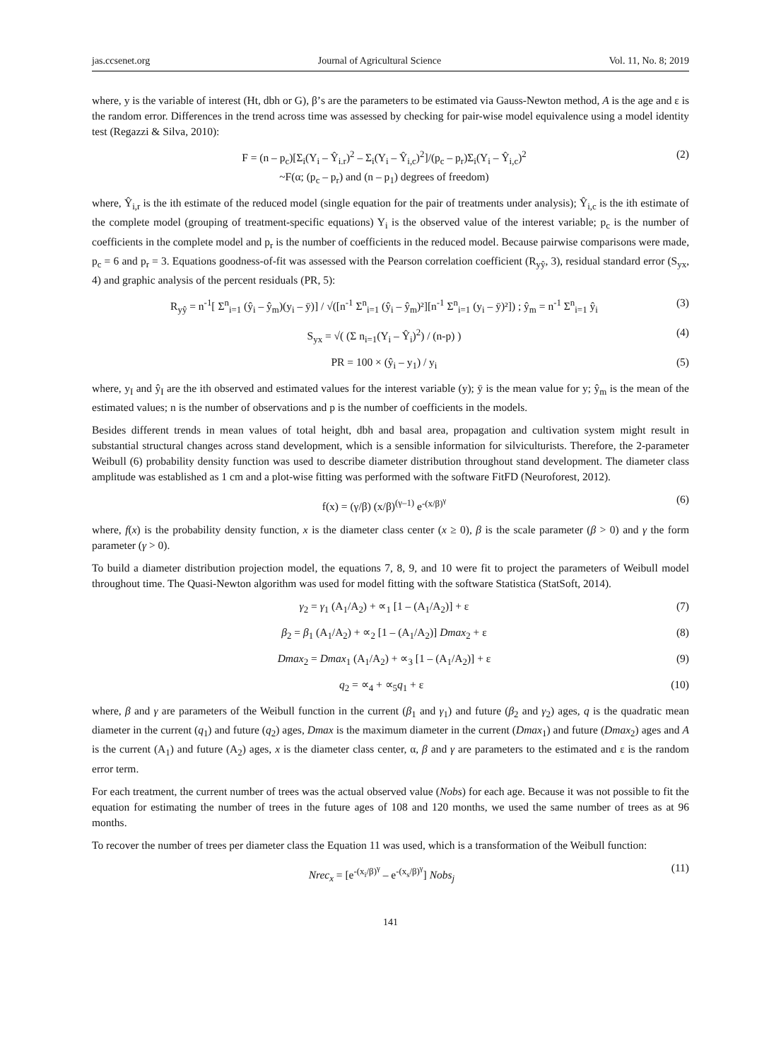jas.ccsenet.org Journal of Agricultural Science Vol. 11, No. 8; 2019
where, y is the variable of interest (Ht, dbh or G), β’s are the parameters to be estimated via Gauss-Newton method, A is the age and ε is the random error. Differences in the trend across time was assessed by checking for pair-wise model equivalence using a model identity test (Regazzi & Silva, 2010):
F = (n – p<sub>c</sub>)[Σ<sub>i</sub>(Y<sub>i</sub> – Ŷ<sub>i.r</sub>)<sup>2</sup> – Σ<sub>i</sub>(Y<sub>i</sub> – Ŷ<sub>i,c</sub>)<sup>2</sup>]/(p<sub>c</sub> – p<sub>r</sub>)Σ<sub>i</sub>(Y<sub>i</sub> – Ŷ<sub>i,c</sub>)<sup>2</sup>
~F(α; (p<sub>c</sub> – p<sub>r</sub>) and (n – p<sub>1</sub>) degrees of freedom) (2)
where, Ŷ<sub>i,r</sub> is the ith estimate of the reduced model (single equation for the pair of treatments under analysis); Ŷ<sub>i,c</sub> is the ith estimate of the complete model (grouping of treatment-specific equations) Y<sub>i</sub> is the observed value of the interest variable; p<sub>c</sub> is the number of coefficients in the complete model and p<sub>r</sub> is the number of coefficients in the reduced model. Because pairwise comparisons were made, p<sub>c</sub> = 6 and p<sub>r</sub> = 3. Equations goodness-of-fit was assessed with the Pearson correlation coefficient (R<sub>yŷ</sub>, 3), residual standard error (S<sub>yx</sub>, 4) and graphic analysis of the percent residuals (PR, 5):
R<sub>yŷ</sub> = n<sup>-1</sup>[ Σ<sup>n</sup><sub>i=1</sub> (ŷ<sub>i</sub> – ŷ<sub>m</sub>)(y<sub>i</sub> – ȳ)] / √([n<sup>-1</sup> Σ<sup>n</sup><sub>i=1</sub> (ŷ<sub>i</sub> – ŷ<sub>m</sub>)²][n<sup>-1</sup> Σ<sup>n</sup><sub>i=1</sub> (y<sub>i</sub> – ȳ)²]) ; ŷ<sub>m</sub> = n<sup>-1</sup> Σ<sup>n</sup><sub>i=1</sub> ŷ<sub>i</sub> (3)
S<sub>yx</sub> = √( (Σ n<sub>i=1</sub>(Y<sub>i</sub> – Ŷ<sub>i</sub>)<sup>2</sup>) / (n-p) ) (4)
PR = 100 × (ŷ<sub>i</sub> – y<sub>1</sub>) / y<sub>i</sub> (5)
where, y<sub>I</sub> and ŷ<sub>I</sub> are the ith observed and estimated values for the interest variable (y); ȳ is the mean value for y; ŷ<sub>m</sub> is the mean of the estimated values; n is the number of observations and p is the number of coefficients in the models.
Besides different trends in mean values of total height, dbh and basal area, propagation and cultivation system might result in substantial structural changes across stand development, which is a sensible information for silviculturists. Therefore, the 2-parameter Weibull (6) probability density function was used to describe diameter distribution throughout stand development. The diameter class amplitude was established as 1 cm and a plot-wise fitting was performed with the software FitFD (Neuroforest, 2012).
f(x) = (γ/β) (x/β)<sup>(γ–1)</sup> e<sup>-(x/β)<sup>γ</sup></sup> (6)
where, f(x) is the probability density function, x is the diameter class center (x ≥ 0), β is the scale parameter (β > 0) and γ the form parameter (γ > 0).
To build a diameter distribution projection model, the equations 7, 8, 9, and 10 were fit to project the parameters of Weibull model throughout time. The Quasi-Newton algorithm was used for model fitting with the software Statistica (StatSoft, 2014).
γ<sub>2</sub> = γ<sub>1</sub> (A<sub>1</sub>/A<sub>2</sub>) + ∝<sub>1</sub> [1 – (A<sub>1</sub>/A<sub>2</sub>)] + ε (7)
β<sub>2</sub> = β<sub>1</sub> (A<sub>1</sub>/A<sub>2</sub>) + ∝<sub>2</sub> [1 – (A<sub>1</sub>/A<sub>2</sub>)] Dmax<sub>2</sub> + ε (8)
Dmax<sub>2</sub> = Dmax<sub>1</sub> (A<sub>1</sub>/A<sub>2</sub>) + ∝<sub>3</sub> [1 – (A<sub>1</sub>/A<sub>2</sub>)] + ε (9)
q<sub>2</sub> = ∝<sub>4</sub> + ∝<sub>5</sub>q<sub>1</sub> + ε (10)
where, β and γ are parameters of the Weibull function in the current (β<sub>1</sub> and γ<sub>1</sub>) and future (β<sub>2</sub> and γ<sub>2</sub>) ages, q is the quadratic mean diameter in the current (q<sub>1</sub>) and future (q<sub>2</sub>) ages, Dmax is the maximum diameter in the current (Dmax<sub>1</sub>) and future (Dmax<sub>2</sub>) ages and A is the current (A<sub>1</sub>) and future (A<sub>2</sub>) ages, x is the diameter class center, α, β and γ are parameters to the estimated and ε is the random error term.
For each treatment, the current number of trees was the actual observed value (Nobs) for each age. Because it was not possible to fit the equation for estimating the number of trees in the future ages of 108 and 120 months, we used the same number of trees as at 96 months.
To recover the number of trees per diameter class the Equation 11 was used, which is a transformation of the Weibull function:
Nrec<sub>x</sub> = [e<sup>-(x<sub>i</sub>/β)<sup>γ</sup></sup> – e<sup>-(x<sub>s</sub>/β)<sup>γ</sup></sup>] Nobs<sub>j</sub> (11)
141